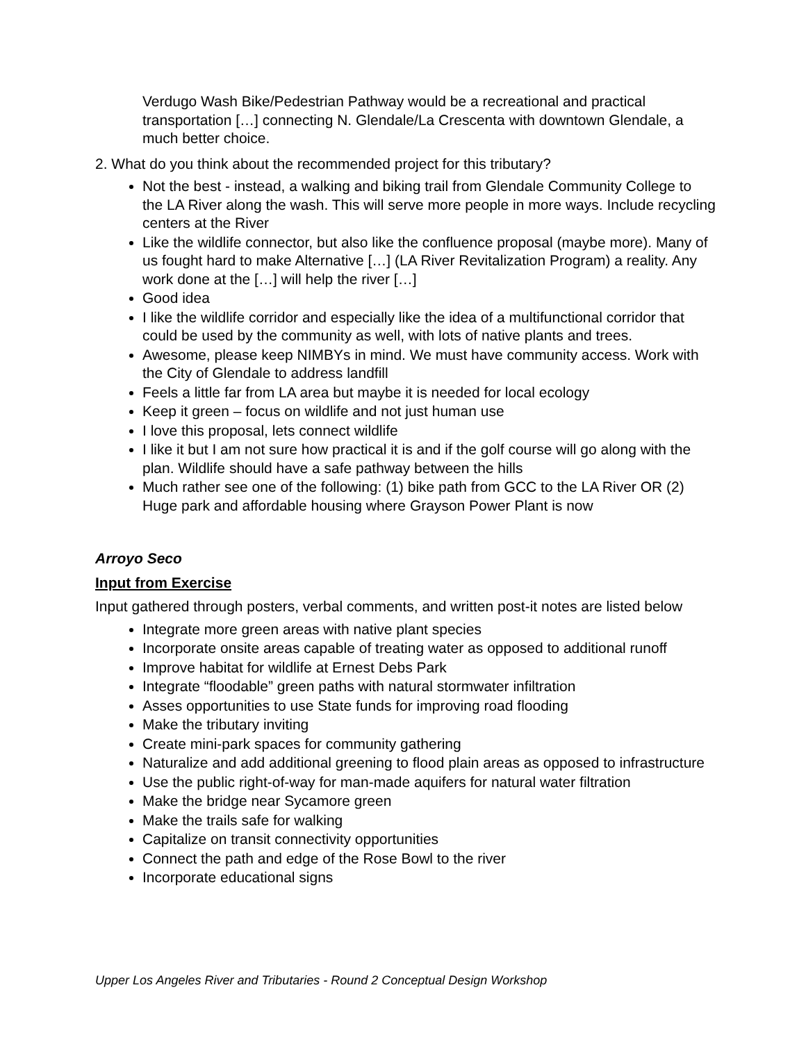Verdugo Wash Bike/Pedestrian Pathway would be a recreational and practical transportation […] connecting N. Glendale/La Crescenta with downtown Glendale, a much better choice.
2. What do you think about the recommended project for this tributary?
Not the best - instead, a walking and biking trail from Glendale Community College to the LA River along the wash. This will serve more people in more ways. Include recycling centers at the River
Like the wildlife connector, but also like the confluence proposal (maybe more). Many of us fought hard to make Alternative […] (LA River Revitalization Program) a reality. Any work done at the […] will help the river […]
Good idea
I like the wildlife corridor and especially like the idea of a multifunctional corridor that could be used by the community as well, with lots of native plants and trees.
Awesome, please keep NIMBYs in mind. We must have community access. Work with the City of Glendale to address landfill
Feels a little far from LA area but maybe it is needed for local ecology
Keep it green – focus on wildlife and not just human use
I love this proposal, lets connect wildlife
I like it but I am not sure how practical it is and if the golf course will go along with the plan. Wildlife should have a safe pathway between the hills
Much rather see one of the following: (1) bike path from GCC to the LA River OR (2) Huge park and affordable housing where Grayson Power Plant is now
Arroyo Seco
Input from Exercise
Input gathered through posters, verbal comments, and written post-it notes are listed below
Integrate more green areas with native plant species
Incorporate onsite areas capable of treating water as opposed to additional runoff
Improve habitat for wildlife at Ernest Debs Park
Integrate “floodable” green paths with natural stormwater infiltration
Asses opportunities to use State funds for improving road flooding
Make the tributary inviting
Create mini-park spaces for community gathering
Naturalize and add additional greening to flood plain areas as opposed to infrastructure
Use the public right-of-way for man-made aquifers for natural water filtration
Make the bridge near Sycamore green
Make the trails safe for walking
Capitalize on transit connectivity opportunities
Connect the path and edge of the Rose Bowl to the river
Incorporate educational signs
Upper Los Angeles River and Tributaries - Round 2 Conceptual Design Workshop